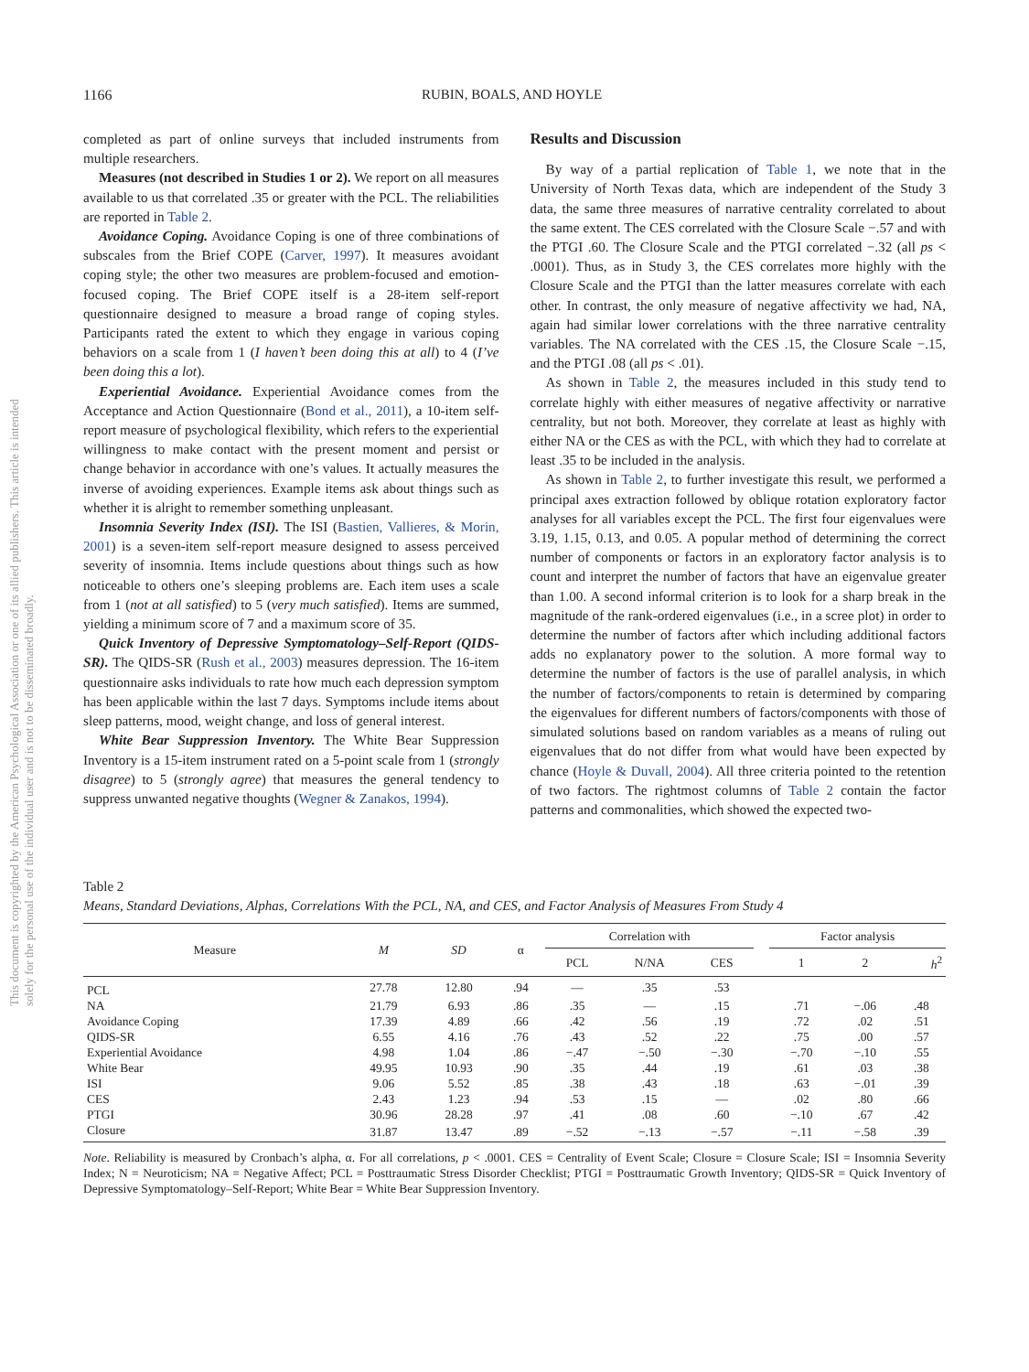This document is copyrighted by the American Psychological Association or one of its allied publishers. This article is intended solely for the personal use of the individual user and is not to be disseminated broadly.
1166 RUBIN, BOALS, AND HOYLE
completed as part of online surveys that included instruments from multiple researchers.
Measures (not described in Studies 1 or 2). We report on all measures available to us that correlated .35 or greater with the PCL. The reliabilities are reported in Table 2.
Avoidance Coping. Avoidance Coping is one of three combinations of subscales from the Brief COPE (Carver, 1997). It measures avoidant coping style; the other two measures are problem-focused and emotion-focused coping. The Brief COPE itself is a 28-item self-report questionnaire designed to measure a broad range of coping styles. Participants rated the extent to which they engage in various coping behaviors on a scale from 1 (I haven’t been doing this at all) to 4 (I’ve been doing this a lot).
Experiential Avoidance. Experiential Avoidance comes from the Acceptance and Action Questionnaire (Bond et al., 2011), a 10-item self-report measure of psychological flexibility, which refers to the experiential willingness to make contact with the present moment and persist or change behavior in accordance with one’s values. It actually measures the inverse of avoiding experiences. Example items ask about things such as whether it is alright to remember something unpleasant.
Insomnia Severity Index (ISI). The ISI (Bastien, Vallieres, & Morin, 2001) is a seven-item self-report measure designed to assess perceived severity of insomnia. Items include questions about things such as how noticeable to others one’s sleeping problems are. Each item uses a scale from 1 (not at all satisfied) to 5 (very much satisfied). Items are summed, yielding a minimum score of 7 and a maximum score of 35.
Quick Inventory of Depressive Symptomatology–Self-Report (QIDS-SR). The QIDS-SR (Rush et al., 2003) measures depression. The 16-item questionnaire asks individuals to rate how much each depression symptom has been applicable within the last 7 days. Symptoms include items about sleep patterns, mood, weight change, and loss of general interest.
White Bear Suppression Inventory. The White Bear Suppression Inventory is a 15-item instrument rated on a 5-point scale from 1 (strongly disagree) to 5 (strongly agree) that measures the general tendency to suppress unwanted negative thoughts (Wegner & Zanakos, 1994).
Results and Discussion
By way of a partial replication of Table 1, we note that in the University of North Texas data, which are independent of the Study 3 data, the same three measures of narrative centrality correlated to about the same extent. The CES correlated with the Closure Scale −.57 and with the PTGI .60. The Closure Scale and the PTGI correlated −.32 (all ps < .0001). Thus, as in Study 3, the CES correlates more highly with the Closure Scale and the PTGI than the latter measures correlate with each other. In contrast, the only measure of negative affectivity we had, NA, again had similar lower correlations with the three narrative centrality variables. The NA correlated with the CES .15, the Closure Scale −.15, and the PTGI .08 (all ps < .01).
As shown in Table 2, the measures included in this study tend to correlate highly with either measures of negative affectivity or narrative centrality, but not both. Moreover, they correlate at least as highly with either NA or the CES as with the PCL, with which they had to correlate at least .35 to be included in the analysis.
As shown in Table 2, to further investigate this result, we performed a principal axes extraction followed by oblique rotation exploratory factor analyses for all variables except the PCL. The first four eigenvalues were 3.19, 1.15, 0.13, and 0.05. A popular method of determining the correct number of components or factors in an exploratory factor analysis is to count and interpret the number of factors that have an eigenvalue greater than 1.00. A second informal criterion is to look for a sharp break in the magnitude of the rank-ordered eigenvalues (i.e., in a scree plot) in order to determine the number of factors after which including additional factors adds no explanatory power to the solution. A more formal way to determine the number of factors is the use of parallel analysis, in which the number of factors/components to retain is determined by comparing the eigenvalues for different numbers of factors/components with those of simulated solutions based on random variables as a means of ruling out eigenvalues that do not differ from what would have been expected by chance (Hoyle & Duvall, 2004). All three criteria pointed to the retention of two factors. The rightmost columns of Table 2 contain the factor patterns and commonalities, which showed the expected two-
Table 2
Means, Standard Deviations, Alphas, Correlations With the PCL, NA, and CES, and Factor Analysis of Measures From Study 4
| Measure | M | SD | α | Correlation with | | | | Factor analysis | | |
| --- | --- | --- | --- | --- | --- | --- | --- | --- | --- | --- |
| | | | | PCL | N/NA | CES | | 1 | 2 | h<sup>2</sup> |
| PCL | 27.78 | 12.80 | .94 | — | .35 | .53 | | | | |
| NA | 21.79 | 6.93 | .86 | .35 | — | .15 | | .71 | −.06 | .48 |
| Avoidance Coping | 17.39 | 4.89 | .66 | .42 | .56 | .19 | | .72 | .02 | .51 |
| QIDS-SR | 6.55 | 4.16 | .76 | .43 | .52 | .22 | | .75 | .00 | .57 |
| Experiential Avoidance | 4.98 | 1.04 | .86 | −.47 | −.50 | −.30 | | −.70 | −.10 | .55 |
| White Bear | 49.95 | 10.93 | .90 | .35 | .44 | .19 | | .61 | .03 | .38 |
| ISI | 9.06 | 5.52 | .85 | .38 | .43 | .18 | | .63 | −.01 | .39 |
| CES | 2.43 | 1.23 | .94 | .53 | .15 | — | | .02 | .80 | .66 |
| PTGI | 30.96 | 28.28 | .97 | .41 | .08 | .60 | | −.10 | .67 | .42 |
| Closure | 31.87 | 13.47 | .89 | −.52 | −.13 | −.57 | | −.11 | −.58 | .39 |
Note. Reliability is measured by Cronbach’s alpha, α. For all correlations, p < .0001. CES = Centrality of Event Scale; Closure = Closure Scale; ISI = Insomnia Severity Index; N = Neuroticism; NA = Negative Affect; PCL = Posttraumatic Stress Disorder Checklist; PTGI = Posttraumatic Growth Inventory; QIDS-SR = Quick Inventory of Depressive Symptomatology–Self-Report; White Bear = White Bear Suppression Inventory.